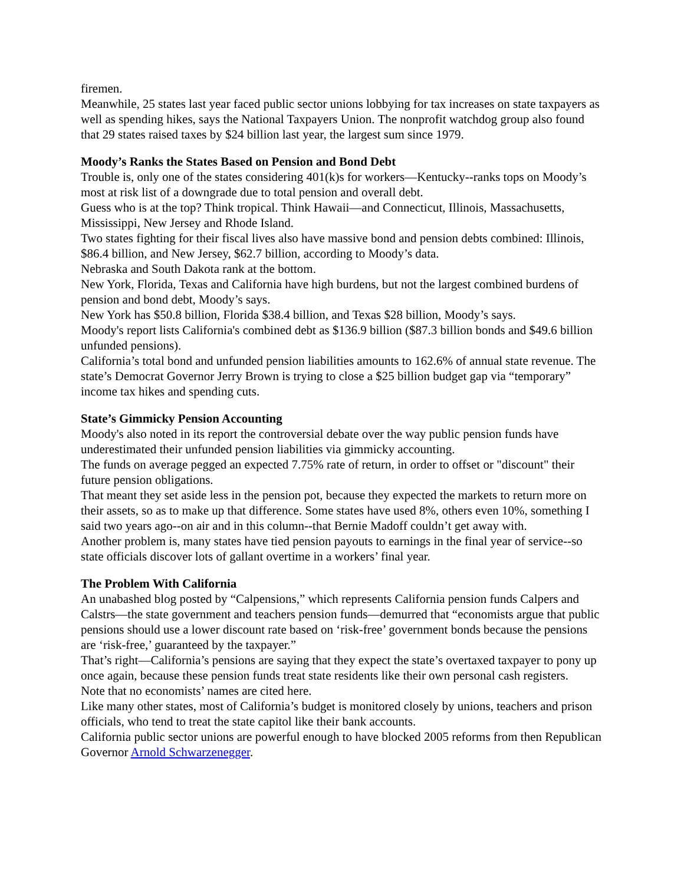firemen.
Meanwhile, 25 states last year faced public sector unions lobbying for tax increases on state taxpayers as well as spending hikes, says the National Taxpayers Union. The nonprofit watchdog group also found that 29 states raised taxes by $24 billion last year, the largest sum since 1979.
Moody’s Ranks the States Based on Pension and Bond Debt
Trouble is, only one of the states considering 401(k)s for workers—Kentucky--ranks tops on Moody’s most at risk list of a downgrade due to total pension and overall debt.
Guess who is at the top? Think tropical. Think Hawaii—and Connecticut, Illinois, Massachusetts, Mississippi, New Jersey and Rhode Island.
Two states fighting for their fiscal lives also have massive bond and pension debts combined: Illinois, $86.4 billion, and New Jersey, $62.7 billion, according to Moody’s data.
Nebraska and South Dakota rank at the bottom.
New York, Florida, Texas and California have high burdens, but not the largest combined burdens of pension and bond debt, Moody’s says.
New York has $50.8 billion, Florida $38.4 billion, and Texas $28 billion, Moody’s says.
Moody's report lists California's combined debt as $136.9 billion ($87.3 billion bonds and $49.6 billion unfunded pensions).
California’s total bond and unfunded pension liabilities amounts to 162.6% of annual state revenue. The state’s Democrat Governor Jerry Brown is trying to close a $25 billion budget gap via “temporary” income tax hikes and spending cuts.
State’s Gimmicky Pension Accounting
Moody's also noted in its report the controversial debate over the way public pension funds have underestimated their unfunded pension liabilities via gimmicky accounting.
The funds on average pegged an expected 7.75% rate of return, in order to offset or "discount" their future pension obligations.
That meant they set aside less in the pension pot, because they expected the markets to return more on their assets, so as to make up that difference. Some states have used 8%, others even 10%, something I said two years ago--on air and in this column--that Bernie Madoff couldn’t get away with.
Another problem is, many states have tied pension payouts to earnings in the final year of service--so state officials discover lots of gallant overtime in a workers’ final year.
The Problem With California
An unabashed blog posted by “Calpensions,” which represents California pension funds Calpers and Calstrs—the state government and teachers pension funds—demurred that “economists argue that public pensions should use a lower discount rate based on ‘risk-free’ government bonds because the pensions are ‘risk-free,’ guaranteed by the taxpayer.”
That’s right—California’s pensions are saying that they expect the state’s overtaxed taxpayer to pony up once again, because these pension funds treat state residents like their own personal cash registers.
Note that no economists’ names are cited here.
Like many other states, most of California’s budget is monitored closely by unions, teachers and prison officials, who tend to treat the state capitol like their bank accounts.
California public sector unions are powerful enough to have blocked 2005 reforms from then Republican Governor Arnold Schwarzenegger.